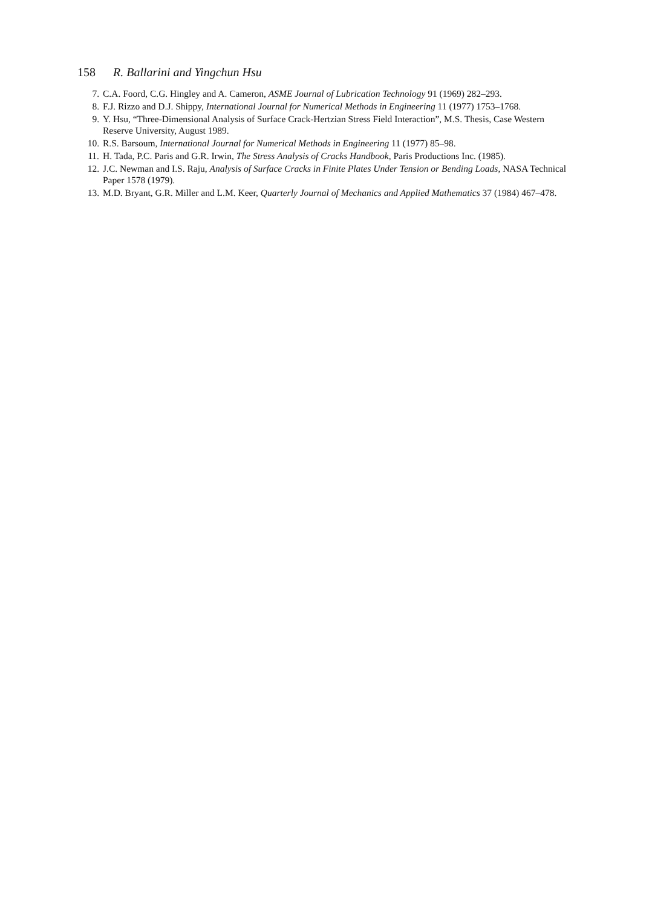158 R. Ballarini and Yingchun Hsu
7. C.A. Foord, C.G. Hingley and A. Cameron, ASME Journal of Lubrication Technology 91 (1969) 282–293.
8. F.J. Rizzo and D.J. Shippy, International Journal for Numerical Methods in Engineering 11 (1977) 1753–1768.
9. Y. Hsu, “Three-Dimensional Analysis of Surface Crack-Hertzian Stress Field Interaction”, M.S. Thesis, Case Western Reserve University, August 1989.
10. R.S. Barsoum, International Journal for Numerical Methods in Engineering 11 (1977) 85–98.
11. H. Tada, P.C. Paris and G.R. Irwin, The Stress Analysis of Cracks Handbook, Paris Productions Inc. (1985).
12. J.C. Newman and I.S. Raju, Analysis of Surface Cracks in Finite Plates Under Tension or Bending Loads, NASA Technical Paper 1578 (1979).
13. M.D. Bryant, G.R. Miller and L.M. Keer, Quarterly Journal of Mechanics and Applied Mathematics 37 (1984) 467–478.